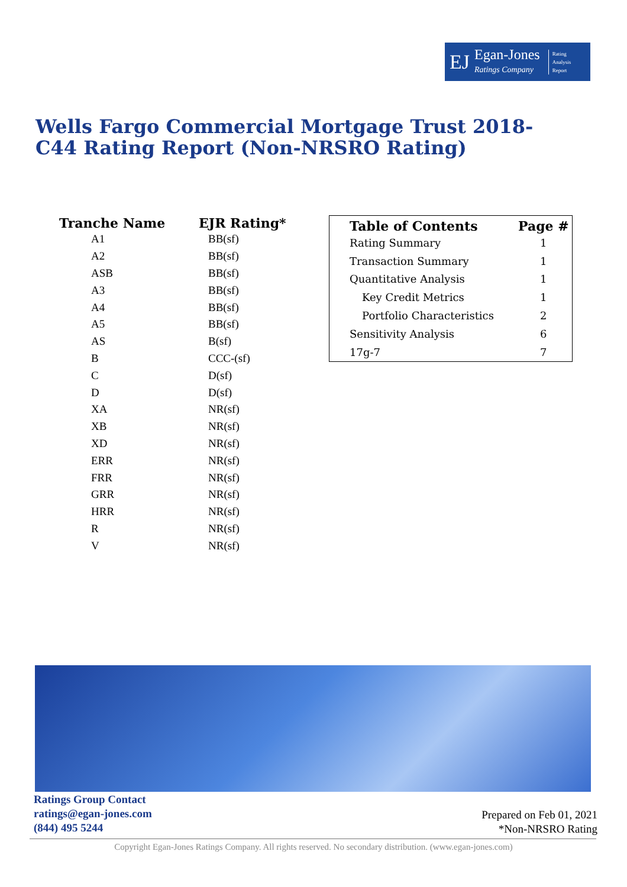EJ
Egan-Jones
Ratings Company
Rating
Analysis
Report
Wells Fargo Commercial Mortgage Trust 2018-C44 Rating Report (Non-NRSRO Rating)
| Tranche Name | EJR Rating* |
| --- | --- |
| A1 | BB(sf) |
| A2 | BB(sf) |
| ASB | BB(sf) |
| A3 | BB(sf) |
| A4 | BB(sf) |
| A5 | BB(sf) |
| AS | B(sf) |
| B | CCC-(sf) |
| C | D(sf) |
| D | D(sf) |
| XA | NR(sf) |
| XB | NR(sf) |
| XD | NR(sf) |
| ERR | NR(sf) |
| FRR | NR(sf) |
| GRR | NR(sf) |
| HRR | NR(sf) |
| R | NR(sf) |
| V | NR(sf) |
| Table of Contents | Page # |
| --- | --- |
| Rating Summary | 1 |
| Transaction Summary | 1 |
| Quantitative Analysis | 1 |
| Key Credit Metrics | 1 |
| Portfolio Characteristics | 2 |
| Sensitivity Analysis | 6 |
| 17g-7 | 7 |
Ratings Group Contact
ratings@egan-jones.com
(844) 495 5244
Prepared on Feb 01, 2021
*Non-NRSRO Rating
Copyright Egan-Jones Ratings Company. All rights reserved. No secondary distribution. (www.egan-jones.com)